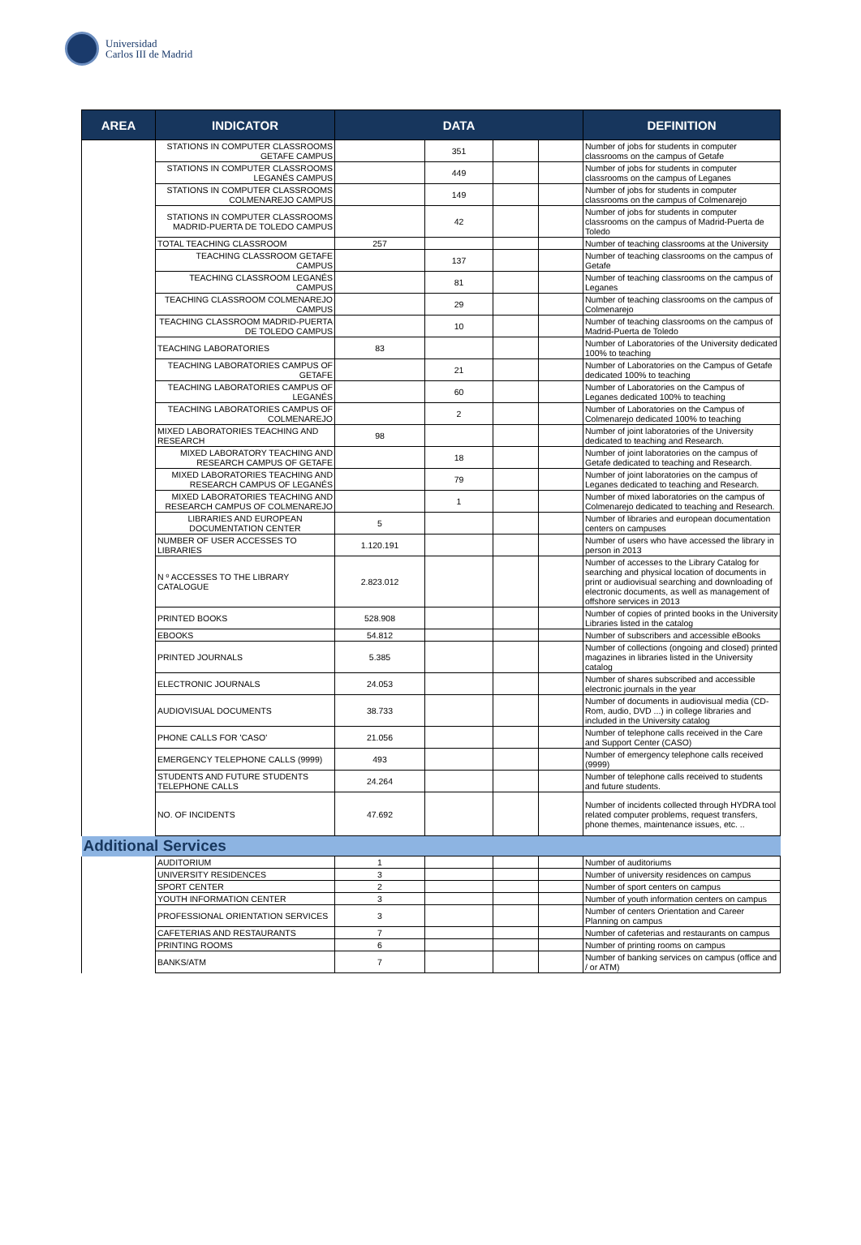Universidad
Carlos III de Madrid
| AREA | INDICATOR | DATA | | | | DEFINITION |
| --- | --- | --- | --- | --- | --- | --- |
| | STATIONS IN COMPUTER CLASSROOMS GETAFE CAMPUS | | 351 | | | Number of jobs for students in computer classrooms on the campus of Getafe |
| | STATIONS IN COMPUTER CLASSROOMS LEGANÉS CAMPUS | | 449 | | | Number of jobs for students in computer classrooms on the campus of Leganes |
| | STATIONS IN COMPUTER CLASSROOMS COLMENAREJO CAMPUS | | 149 | | | Number of jobs for students in computer classrooms on the campus of Colmenarejo |
| | STATIONS IN COMPUTER CLASSROOMS MADRID-PUERTA DE TOLEDO CAMPUS | | 42 | | | Number of jobs for students in computer classrooms on the campus of Madrid-Puerta de Toledo |
| | TOTAL TEACHING CLASSROOM | 257 | | | | Number of teaching classrooms at the University |
| | TEACHING CLASSROOM GETAFE CAMPUS | | 137 | | | Number of teaching classrooms on the campus of Getafe |
| | TEACHING CLASSROOM LEGANÉS CAMPUS | | 81 | | | Number of teaching classrooms on the campus of Leganes |
| | TEACHING CLASSROOM COLMENAREJO CAMPUS | | 29 | | | Number of teaching classrooms on the campus of Colmenarejo |
| | TEACHING CLASSROOM MADRID-PUERTA DE TOLEDO CAMPUS | | 10 | | | Number of teaching classrooms on the campus of Madrid-Puerta de Toledo |
| | TEACHING LABORATORIES | 83 | | | | Number of Laboratories of the University dedicated 100% to teaching |
| | TEACHING LABORATORIES CAMPUS OF GETAFE | | 21 | | | Number of Laboratories on the Campus of Getafe dedicated 100% to teaching |
| | TEACHING LABORATORIES CAMPUS OF LEGANÉS | | 60 | | | Number of Laboratories on the Campus of Leganes dedicated 100% to teaching |
| | TEACHING LABORATORIES CAMPUS OF COLMENAREJO | | 2 | | | Number of Laboratories on the Campus of Colmenarejo dedicated 100% to teaching |
| | MIXED LABORATORIES TEACHING AND RESEARCH | 98 | | | | Number of joint laboratories of the University dedicated to teaching and Research. |
| | MIXED LABORATORY TEACHING AND RESEARCH CAMPUS OF GETAFE | | 18 | | | Number of joint laboratories on the campus of Getafe dedicated to teaching and Research. |
| | MIXED LABORATORIES TEACHING AND RESEARCH CAMPUS OF LEGANÉS | | 79 | | | Number of joint laboratories on the campus of Leganes dedicated to teaching and Research. |
| | MIXED LABORATORIES TEACHING AND RESEARCH CAMPUS OF COLMENAREJO | | 1 | | | Number of mixed laboratories on the campus of Colmenarejo dedicated to teaching and Research. |
| | LIBRARIES AND EUROPEAN DOCUMENTATION CENTER | 5 | | | | Number of libraries and european documentation centers on campuses |
| | NUMBER OF USER ACCESSES TO LIBRARIES | 1.120.191 | | | | Number of users who have accessed the library in person in 2013 |
| | N º ACCESSES TO THE LIBRARY CATALOGUE | 2.823.012 | | | | Number of accesses to the Library Catalog for searching and physical location of documents in print or audiovisual searching and downloading of electronic documents, as well as management of offshore services in 2013 |
| | PRINTED BOOKS | 528.908 | | | | Number of copies of printed books in the University Libraries listed in the catalog |
| | EBOOKS | 54.812 | | | | Number of subscribers and accessible eBooks |
| | PRINTED JOURNALS | 5.385 | | | | Number of collections (ongoing and closed) printed magazines in libraries listed in the University catalog |
| | ELECTRONIC JOURNALS | 24.053 | | | | Number of shares subscribed and accessible electronic journals in the year |
| | AUDIOVISUAL DOCUMENTS | 38.733 | | | | Number of documents in audiovisual media (CD-Rom, audio, DVD ...) in college libraries and included in the University catalog |
| | PHONE CALLS FOR 'CASO' | 21.056 | | | | Number of telephone calls received in the Care and Support Center (CASO) |
| | EMERGENCY TELEPHONE CALLS (9999) | 493 | | | | Number of emergency telephone calls received (9999) |
| | STUDENTS AND FUTURE STUDENTS TELEPHONE CALLS | 24.264 | | | | Number of telephone calls received to students and future students. |
| | NO. OF INCIDENTS | 47.692 | | | | Number of incidents collected through HYDRA tool related computer problems, request transfers, phone themes, maintenance issues, etc. .. |
| Additional Services | | | | | | |
| | AUDITORIUM | 1 | | | | Number of auditoriums |
| | UNIVERSITY RESIDENCES | 3 | | | | Number of university residences on campus |
| | SPORT CENTER | 2 | | | | Number of sport centers on campus |
| | YOUTH INFORMATION CENTER | 3 | | | | Number of youth information centers on campus |
| | PROFESSIONAL ORIENTATION SERVICES | 3 | | | | Number of centers Orientation and Career Planning on campus |
| | CAFETERIAS AND RESTAURANTS | 7 | | | | Number of cafeterias and restaurants on campus |
| | PRINTING ROOMS | 6 | | | | Number of printing rooms on campus |
| | BANKS/ATM | 7 | | | | Number of banking services on campus (office and / or ATM) |